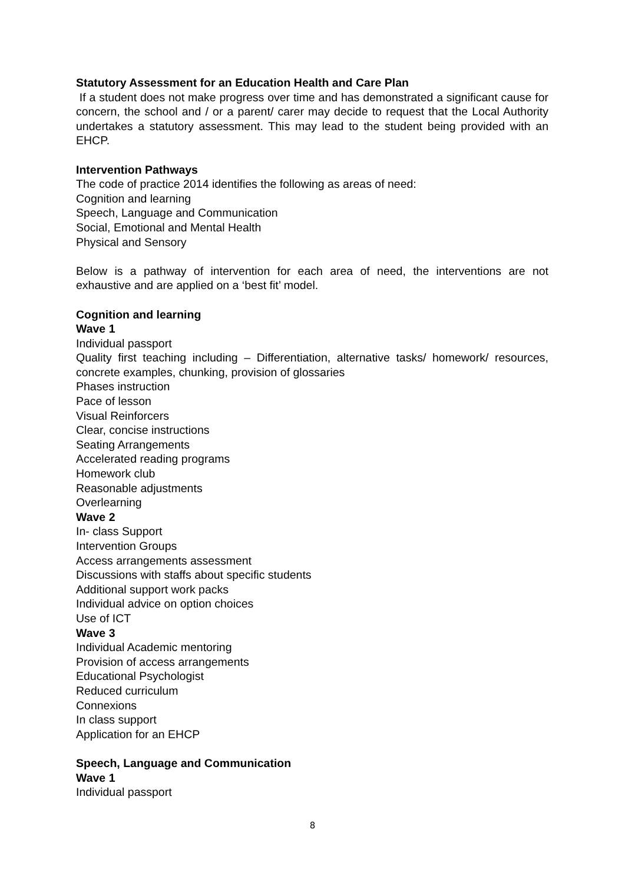Statutory Assessment for an Education Health and Care Plan
If a student does not make progress over time and has demonstrated a significant cause for concern, the school and / or a parent/ carer may decide to request that the Local Authority undertakes a statutory assessment. This may lead to the student being provided with an EHCP.
Intervention Pathways
The code of practice 2014 identifies the following as areas of need:
Cognition and learning
Speech, Language and Communication
Social, Emotional and Mental Health
Physical and Sensory
Below is a pathway of intervention for each area of need, the interventions are not exhaustive and are applied on a ‘best fit’ model.
Cognition and learning
Wave 1
Individual passport
Quality first teaching including – Differentiation, alternative tasks/ homework/ resources, concrete examples, chunking, provision of glossaries
Phases instruction
Pace of lesson
Visual Reinforcers
Clear, concise instructions
Seating Arrangements
Accelerated reading programs
Homework club
Reasonable adjustments
Overlearning
Wave 2
In- class Support
Intervention Groups
Access arrangements assessment
Discussions with staffs about specific students
Additional support work packs
Individual advice on option choices
Use of ICT
Wave 3
Individual Academic mentoring
Provision of access arrangements
Educational Psychologist
Reduced curriculum
Connexions
In class support
Application for an EHCP
Speech, Language and Communication
Wave 1
Individual passport
8